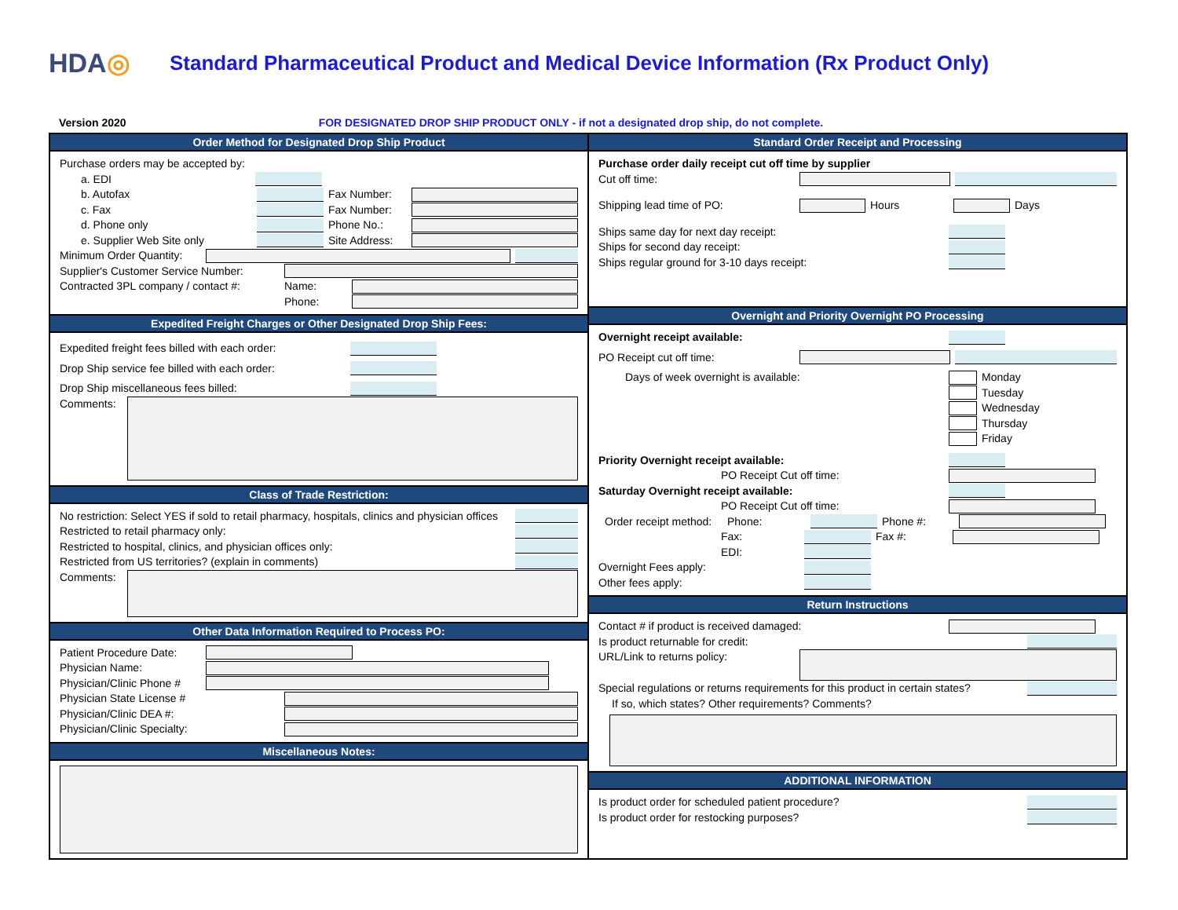HDA◎
Standard Pharmaceutical Product and Medical Device Information (Rx Product Only)
Version 2020 FOR DESIGNATED DROP SHIP PRODUCT ONLY - if not a designated drop ship, do not complete.
Order Method for Designated Drop Ship Product
Purchase orders may be accepted by:
a. EDI
b. Autofax Fax Number:
c. Fax Fax Number:
d. Phone only Phone No.:
e. Supplier Web Site only
Site Address:
Minimum Order Quantity:
Supplier's Customer Service Number:
Contracted 3PL company / contact #:
Name:
Phone:
Expedited Freight Charges or Other Designated Drop Ship Fees:
Expedited freight fees billed with each order:
Drop Ship service fee billed with each order:
Drop Ship miscellaneous fees billed:
Comments:
Class of Trade Restriction:
No restriction: Select YES if sold to retail pharmacy, hospitals, clinics and physician offices
Restricted to retail pharmacy only:
Restricted to hospital, clinics, and physician offices only:
Restricted from US territories? (explain in comments)
Comments:
Other Data Information Required to Process PO:
Patient Procedure Date:
Physician Name:
Physician/Clinic Phone #
Physician State License #
Physician/Clinic DEA #:
Physician/Clinic Specialty:
Miscellaneous Notes:
Standard Order Receipt and Processing
Purchase order daily receipt cut off time by supplier
Cut off time:
Shipping lead time of PO: Hours Days
Ships same day for next day receipt:
Ships for second day receipt:
Ships regular ground for 3-10 days receipt:
Overnight and Priority Overnight PO Processing
Overnight receipt available:
PO Receipt cut off time:
Days of week overnight is available: Monday
Tuesday
Wednesday
Thursday
Friday
Priority Overnight receipt available:
PO Receipt Cut off time:
Saturday Overnight receipt available:
PO Receipt Cut off time:
Order receipt method:
Phone: Phone #:
Fax: Fax #:
EDI:
Overnight Fees apply:
Other fees apply:
Return Instructions
Contact # if product is received damaged:
Is product returnable for credit:
URL/Link to returns policy:
Special regulations or returns requirements for this product in certain states?
If so, which states? Other requirements? Comments?
ADDITIONAL INFORMATION
Is product order for scheduled patient procedure?
Is product order for restocking purposes?